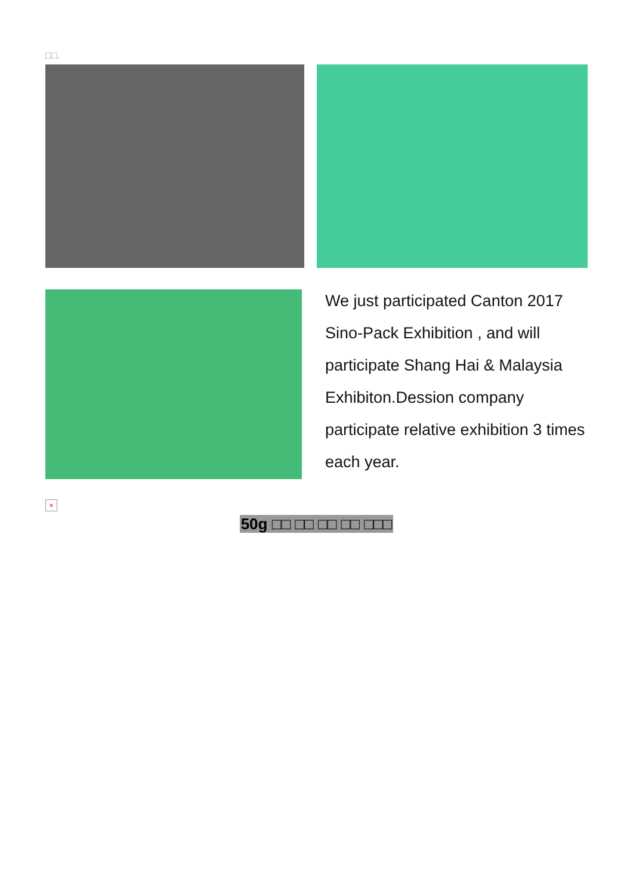□□.
We just participated Canton 2017 Sino-Pack Exhibition , and will participate Shang Hai & Malaysia Exhibiton.Dession company participate relative exhibition 3 times each year.
×
50g □□ □□ □□ □□ □□□